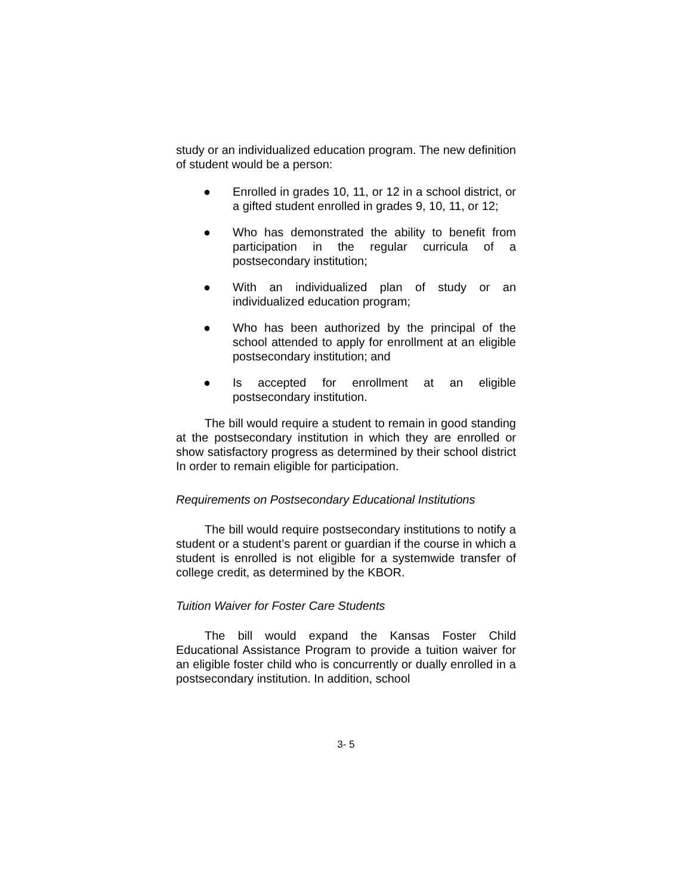study or an individualized education program. The new definition of student would be a person:
● Enrolled in grades 10, 11, or 12 in a school district, or a gifted student enrolled in grades 9, 10, 11, or 12;
● Who has demonstrated the ability to benefit from participation in the regular curricula of a postsecondary institution;
● With an individualized plan of study or an individualized education program;
● Who has been authorized by the principal of the school attended to apply for enrollment at an eligible postsecondary institution; and
● Is accepted for enrollment at an eligible postsecondary institution.
The bill would require a student to remain in good standing at the postsecondary institution in which they are enrolled or show satisfactory progress as determined by their school district In order to remain eligible for participation.
Requirements on Postsecondary Educational Institutions
The bill would require postsecondary institutions to notify a student or a student’s parent or guardian if the course in which a student is enrolled is not eligible for a systemwide transfer of college credit, as determined by the KBOR.
Tuition Waiver for Foster Care Students
The bill would expand the Kansas Foster Child Educational Assistance Program to provide a tuition waiver for an eligible foster child who is concurrently or dually enrolled in a postsecondary institution. In addition, school
3- 5